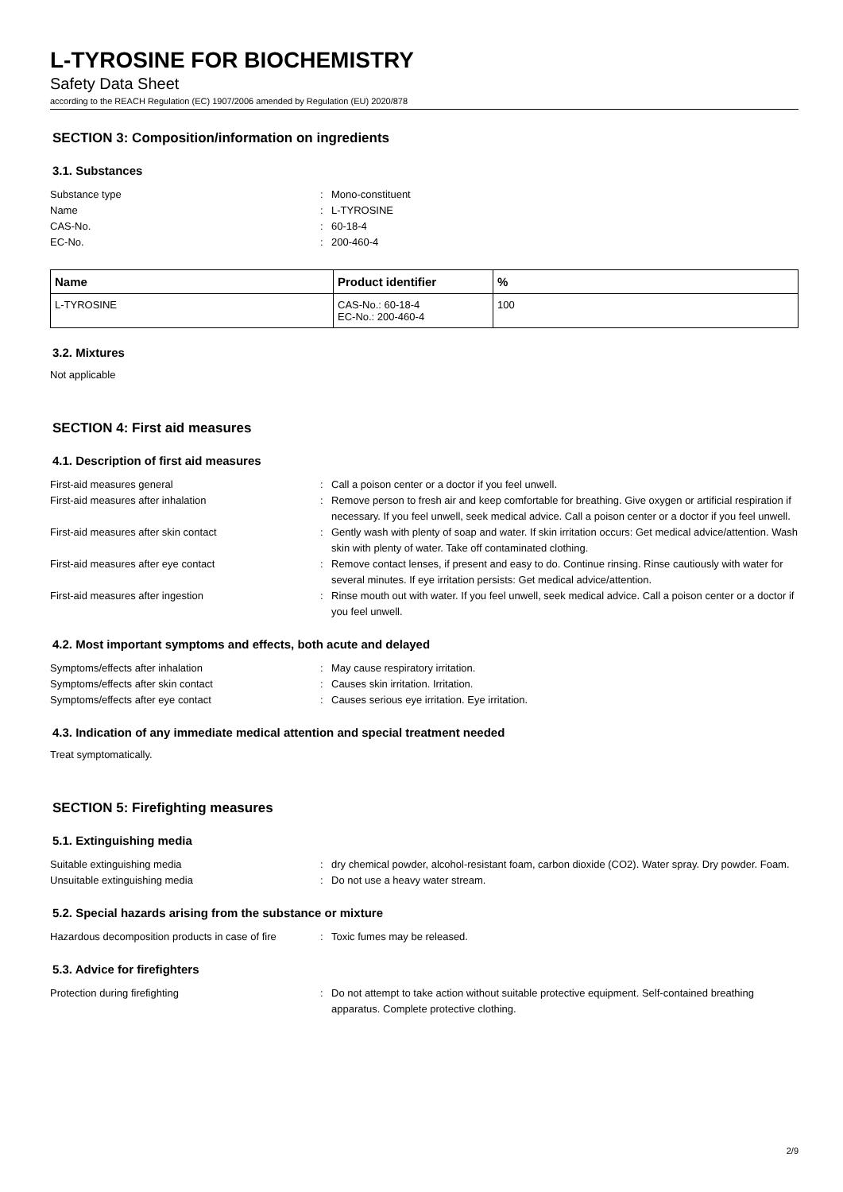L-TYROSINE FOR BIOCHEMISTRY
Safety Data Sheet
according to the REACH Regulation (EC) 1907/2006 amended by Regulation (EU) 2020/878
SECTION 3: Composition/information on ingredients
3.1. Substances
Substance type: Mono-constituent Name: L-TYROSINE CAS-No.: 60-18-4 EC-No.: 200-460-4
| Name | Product identifier | % |
| --- | --- | --- |
| L-TYROSINE | CAS-No.: 60-18-4 EC-No.: 200-460-4 | 100 |
3.2. Mixtures
Not applicable
SECTION 4: First aid measures
4.1. Description of first aid measures
First-aid measures general: Call a poison center or a doctor if you feel unwell. First-aid measures after inhalation: Remove person to fresh air and keep comfortable for breathing. Give oxygen or artificial respiration if necessary. If you feel unwell, seek medical advice. Call a poison center or a doctor if you feel unwell. First-aid measures after skin contact: Gently wash with plenty of soap and water. If skin irritation occurs: Get medical advice/attention. Wash skin with plenty of water. Take off contaminated clothing. First-aid measures after eye contact: Remove contact lenses, if present and easy to do. Continue rinsing. Rinse cautiously with water for several minutes. If eye irritation persists: Get medical advice/attention. First-aid measures after ingestion: Rinse mouth out with water. If you feel unwell, seek medical advice. Call a poison center or a doctor if you feel unwell.
4.2. Most important symptoms and effects, both acute and delayed
Symptoms/effects after inhalation: May cause respiratory irritation. Symptoms/effects after skin contact: Causes skin irritation. Irritation. Symptoms/effects after eye contact: Causes serious eye irritation. Eye irritation.
4.3. Indication of any immediate medical attention and special treatment needed
Treat symptomatically.
SECTION 5: Firefighting measures
5.1. Extinguishing media
Suitable extinguishing media: dry chemical powder, alcohol-resistant foam, carbon dioxide (CO2). Water spray. Dry powder. Foam. Unsuitable extinguishing media: Do not use a heavy water stream.
5.2. Special hazards arising from the substance or mixture
Hazardous decomposition products in case of fire: Toxic fumes may be released.
5.3. Advice for firefighters
Protection during firefighting: Do not attempt to take action without suitable protective equipment. Self-contained breathing apparatus. Complete protective clothing.
2/9